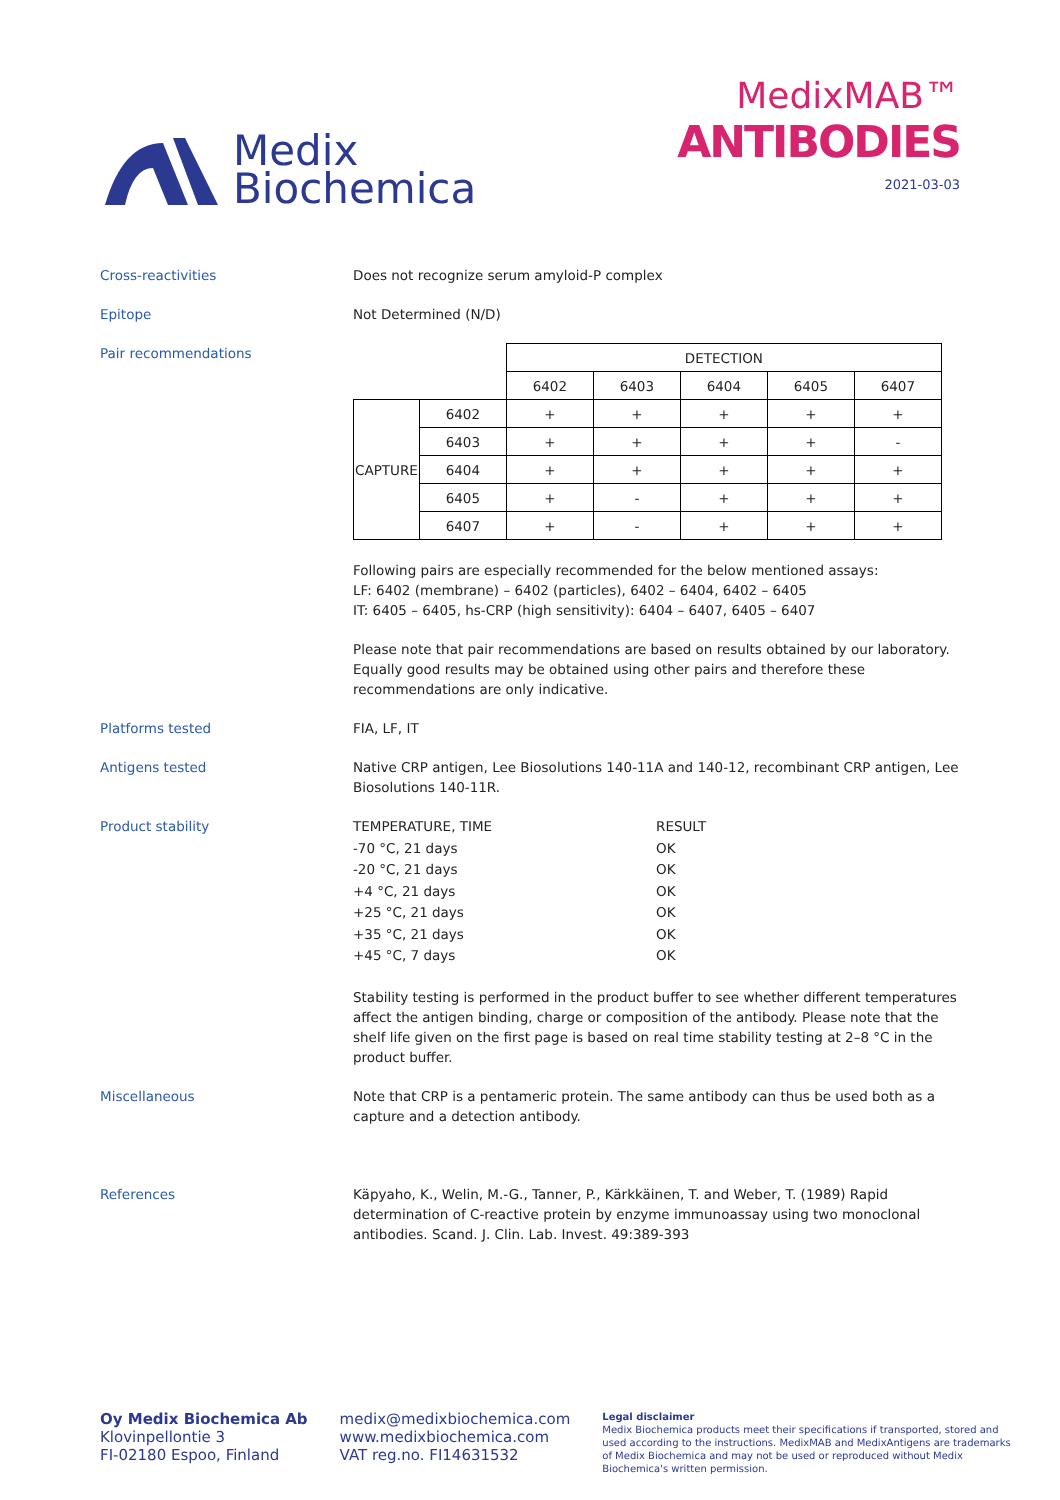Medix
Biochemica
MedixMAB™
ANTIBODIES
2021-03-03
Cross-reactivities Does not recognize serum amyloid-P complex
Epitope Not Determined (N/D)
Pair recommendations
| | | DETECTION | | | | |
| | | 6402 | 6403 | 6404 | 6405 | 6407 |
| CAPTURE | 6402 | + | + | + | + | + |
| | 6403 | + | + | + | + | - |
| | 6404 | + | + | + | + | + |
| | 6405 | + | - | + | + | + |
| | 6407 | + | - | + | + | + |
Following pairs are especially recommended for the below mentioned assays:
LF: 6402 (membrane) – 6402 (particles), 6402 – 6404, 6402 – 6405
IT: 6405 – 6405, hs-CRP (high sensitivity): 6404 – 6407, 6405 – 6407
Please note that pair recommendations are based on results obtained by our laboratory. Equally good results may be obtained using other pairs and therefore these recommendations are only indicative.
Platforms tested FIA, LF, IT
Antigens tested Native CRP antigen, Lee Biosolutions 140-11A and 140-12, recombinant CRP antigen, Lee Biosolutions 140-11R.
Product stability
| TEMPERATURE, TIME | RESULT |
| -70 °C, 21 days | OK |
| -20 °C, 21 days | OK |
| +4 °C, 21 days | OK |
| +25 °C, 21 days | OK |
| +35 °C, 21 days | OK |
| +45 °C, 7 days | OK |
Stability testing is performed in the product buffer to see whether different temperatures affect the antigen binding, charge or composition of the antibody. Please note that the shelf life given on the first page is based on real time stability testing at 2–8 °C in the product buffer.
Miscellaneous Note that CRP is a pentameric protein. The same antibody can thus be used both as a capture and a detection antibody.
References Käpyaho, K., Welin, M.-G., Tanner, P., Kärkkäinen, T. and Weber, T. (1989) Rapid determination of C-reactive protein by enzyme immunoassay using two monoclonal antibodies. Scand. J. Clin. Lab. Invest. 49:389-393
Oy Medix Biochemica Ab
Klovinpellontie 3
FI-02180 Espoo, Finland
medix@medixbiochemica.com
www.medixbiochemica.com
VAT reg.no. FI14631532
Legal disclaimer
Medix Biochemica products meet their specifications if transported, stored and used according to the instructions. MedixMAB and MedixAntigens are trademarks of Medix Biochemica and may not be used or reproduced without Medix Biochemica's written permission.